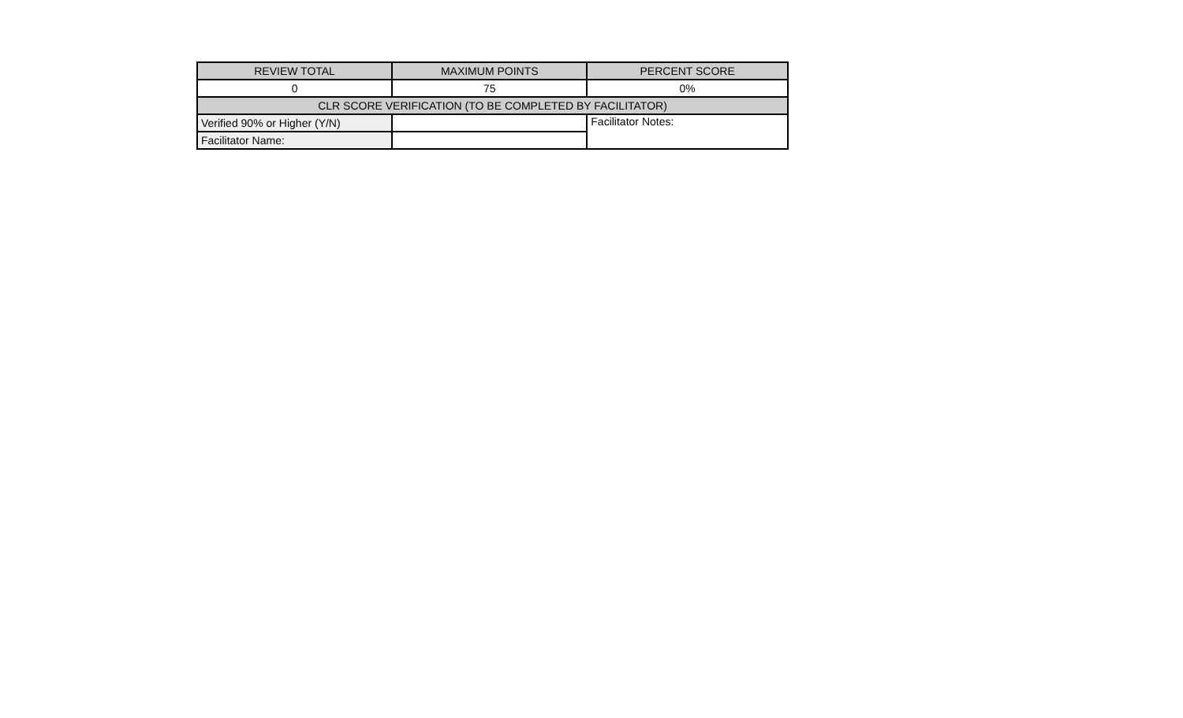| REVIEW TOTAL | MAXIMUM POINTS | PERCENT SCORE |
| --- | --- | --- |
| 0 | 75 | 0% |
| CLR SCORE VERIFICATION (TO BE COMPLETED BY FACILITATOR) | | |
| Verified 90% or Higher (Y/N) | | Facilitator Notes: |
| Facilitator Name: | | |